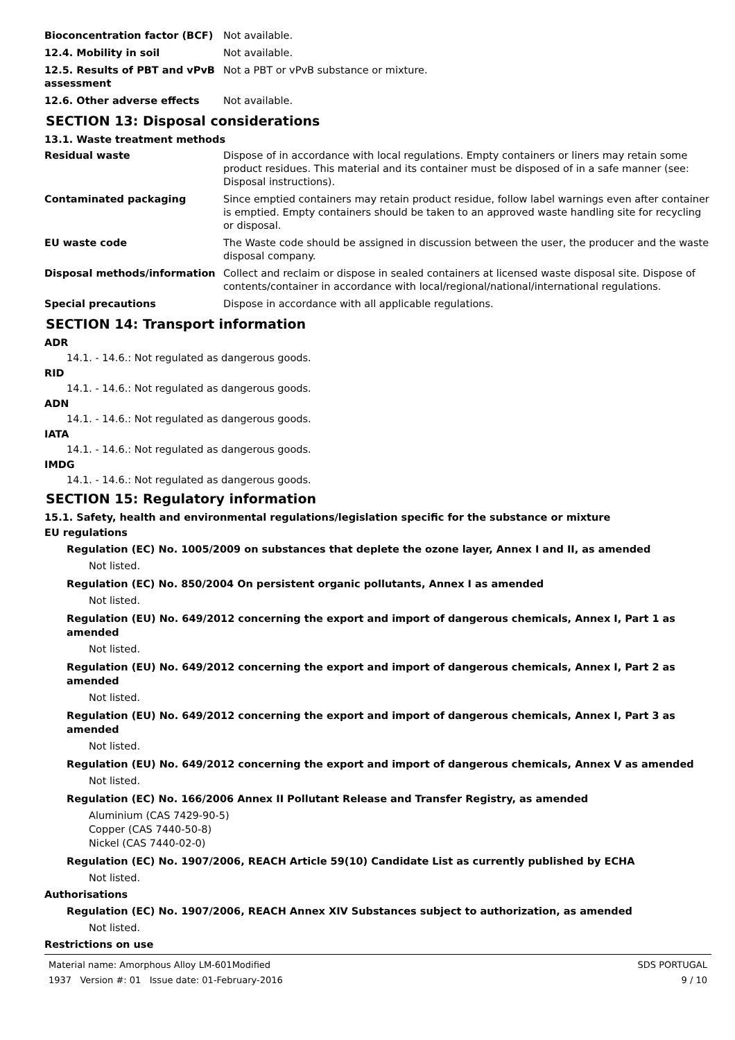Bioconcentration factor (BCF) Not available.
12.4. Mobility in soil Not available.
12.5. Results of PBT and vPvB assessment
Not a PBT or vPvB substance or mixture.
12.6. Other adverse effects Not available.
SECTION 13: Disposal considerations
13.1. Waste treatment methods
Residual waste Dispose of in accordance with local regulations. Empty containers or liners may retain some product residues. This material and its container must be disposed of in a safe manner (see: Disposal instructions).
Contaminated packaging Since emptied containers may retain product residue, follow label warnings even after container is emptied. Empty containers should be taken to an approved waste handling site for recycling or disposal.
EU waste code The Waste code should be assigned in discussion between the user, the producer and the waste disposal company.
Disposal methods/information Collect and reclaim or dispose in sealed containers at licensed waste disposal site. Dispose of contents/container in accordance with local/regional/national/international regulations.
Special precautions Dispose in accordance with all applicable regulations.
SECTION 14: Transport information
ADR
14.1. - 14.6.: Not regulated as dangerous goods.
RID
14.1. - 14.6.: Not regulated as dangerous goods.
ADN
14.1. - 14.6.: Not regulated as dangerous goods.
IATA
14.1. - 14.6.: Not regulated as dangerous goods.
IMDG
14.1. - 14.6.: Not regulated as dangerous goods.
SECTION 15: Regulatory information
15.1. Safety, health and environmental regulations/legislation specific for the substance or mixture
EU regulations
Regulation (EC) No. 1005/2009 on substances that deplete the ozone layer, Annex I and II, as amended
Not listed.
Regulation (EC) No. 850/2004 On persistent organic pollutants, Annex I as amended
Not listed.
Regulation (EU) No. 649/2012 concerning the export and import of dangerous chemicals, Annex I, Part 1 as amended
Not listed.
Regulation (EU) No. 649/2012 concerning the export and import of dangerous chemicals, Annex I, Part 2 as amended
Not listed.
Regulation (EU) No. 649/2012 concerning the export and import of dangerous chemicals, Annex I, Part 3 as amended
Not listed.
Regulation (EU) No. 649/2012 concerning the export and import of dangerous chemicals, Annex V as amended
Not listed.
Regulation (EC) No. 166/2006 Annex II Pollutant Release and Transfer Registry, as amended
Aluminium (CAS 7429-90-5)
Copper (CAS 7440-50-8)
Nickel (CAS 7440-02-0)
Regulation (EC) No. 1907/2006, REACH Article 59(10) Candidate List as currently published by ECHA
Not listed.
Authorisations
Regulation (EC) No. 1907/2006, REACH Annex XIV Substances subject to authorization, as amended
Not listed.
Restrictions on use
Material name: Amorphous Alloy LM-601Modified
1937 Version #: 01 Issue date: 01-February-2016
SDS PORTUGAL
9 / 10